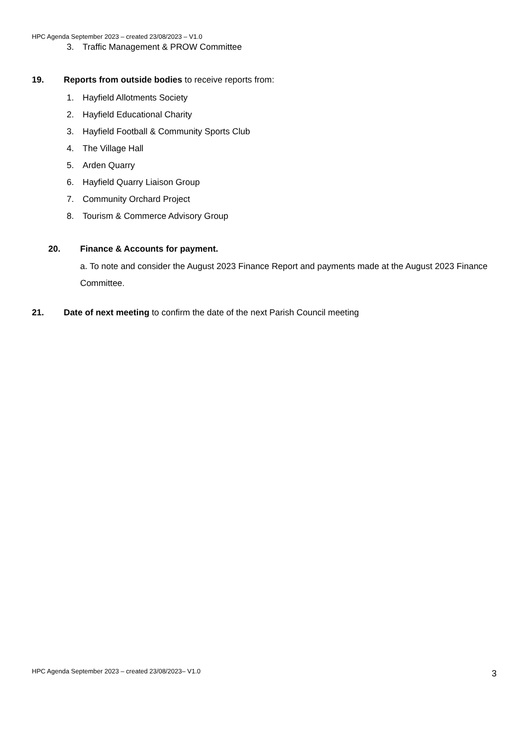HPC Agenda September 2023 – created 23/08/2023 – V1.0
3. Traffic Management & PROW Committee
19. Reports from outside bodies to receive reports from:
1. Hayfield Allotments Society
2. Hayfield Educational Charity
3. Hayfield Football & Community Sports Club
4. The Village Hall
5. Arden Quarry
6. Hayfield Quarry Liaison Group
7. Community Orchard Project
8. Tourism & Commerce Advisory Group
20. Finance & Accounts for payment.
a. To note and consider the August 2023 Finance Report and payments made at the August 2023 Finance Committee.
21. Date of next meeting to confirm the date of the next Parish Council meeting
HPC Agenda September 2023 – created 23/08/2023– V1.0
3